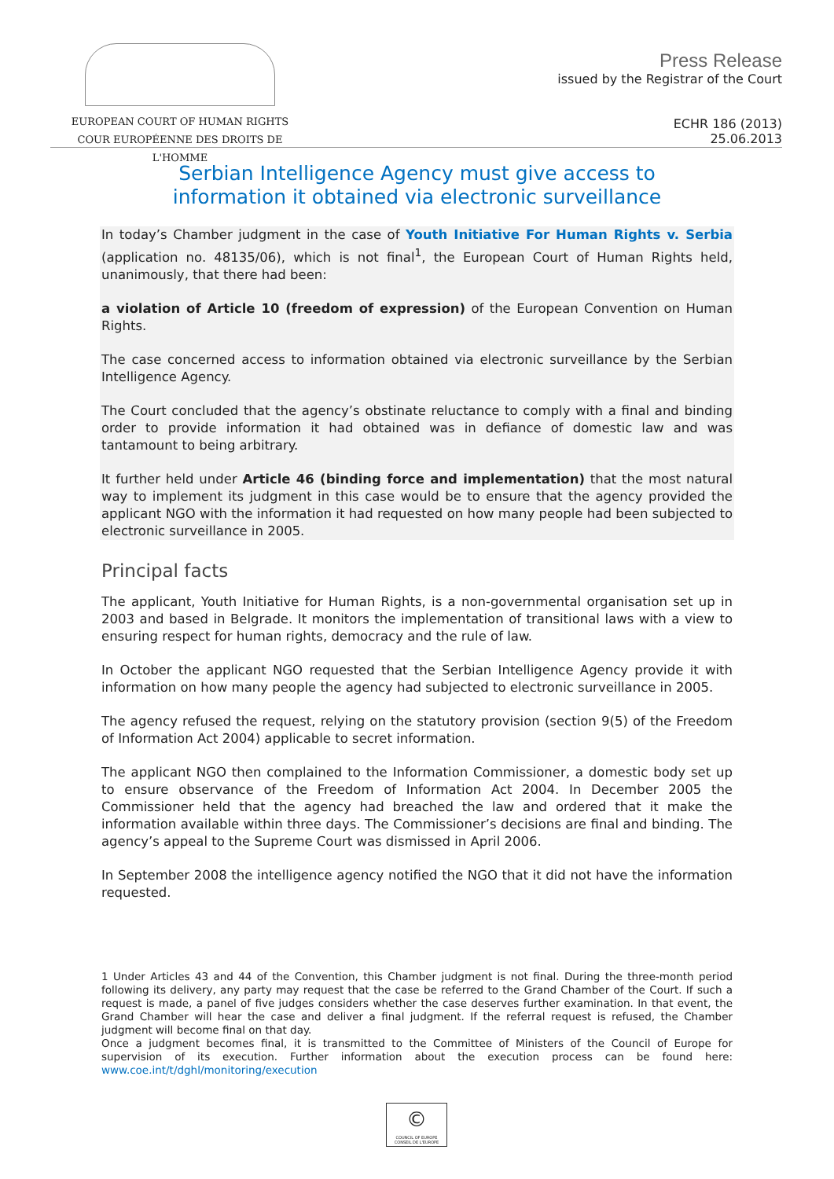EUROPEAN COURT OF HUMAN RIGHTS
COUR EUROPÉENNE DES DROITS DE L'HOMME
Press Release
issued by the Registrar of the Court
ECHR 186 (2013)
25.06.2013
Serbian Intelligence Agency must give access to
information it obtained via electronic surveillance
In today’s Chamber judgment in the case of Youth Initiative For Human Rights v. Serbia (application no. 48135/06), which is not final<sup>1</sup>, the European Court of Human Rights held, unanimously, that there had been:
a violation of Article 10 (freedom of expression) of the European Convention on Human Rights.
The case concerned access to information obtained via electronic surveillance by the Serbian Intelligence Agency.
The Court concluded that the agency’s obstinate reluctance to comply with a final and binding order to provide information it had obtained was in defiance of domestic law and was tantamount to being arbitrary.
It further held under Article 46 (binding force and implementation) that the most natural way to implement its judgment in this case would be to ensure that the agency provided the applicant NGO with the information it had requested on how many people had been subjected to electronic surveillance in 2005.
Principal facts
The applicant, Youth Initiative for Human Rights, is a non-governmental organisation set up in 2003 and based in Belgrade. It monitors the implementation of transitional laws with a view to ensuring respect for human rights, democracy and the rule of law.
In October the applicant NGO requested that the Serbian Intelligence Agency provide it with information on how many people the agency had subjected to electronic surveillance in 2005.
The agency refused the request, relying on the statutory provision (section 9(5) of the Freedom of Information Act 2004) applicable to secret information.
The applicant NGO then complained to the Information Commissioner, a domestic body set up to ensure observance of the Freedom of Information Act 2004. In December 2005 the Commissioner held that the agency had breached the law and ordered that it make the information available within three days. The Commissioner’s decisions are final and binding. The agency’s appeal to the Supreme Court was dismissed in April 2006.
In September 2008 the intelligence agency notified the NGO that it did not have the information requested.
1 Under Articles 43 and 44 of the Convention, this Chamber judgment is not final. During the three-month period following its delivery, any party may request that the case be referred to the Grand Chamber of the Court. If such a request is made, a panel of five judges considers whether the case deserves further examination. In that event, the Grand Chamber will hear the case and deliver a final judgment. If the referral request is refused, the Chamber judgment will become final on that day.
Once a judgment becomes final, it is transmitted to the Committee of Ministers of the Council of Europe for supervision of its execution. Further information about the execution process can be found here: www.coe.int/t/dghl/monitoring/execution
©
COUNCIL OF EUROPE CONSEIL DE L'EUROPE